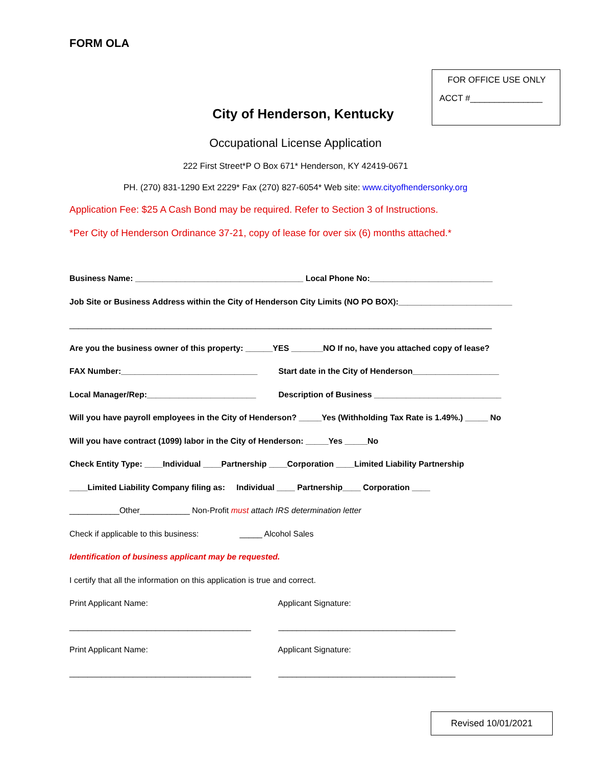FOR OFFICE USE ONLY
ACCT #_______________
FORM OLA
City of Henderson, Kentucky
Occupational License Application
222 First Street*P O Box 671* Henderson, KY 42419-0671
PH. (270) 831-1290 Ext 2229* Fax (270) 827-6054* Web site: www.cityofhendersonky.org
Application Fee: $25 A Cash Bond may be required. Refer to Section 3 of Instructions.
*Per City of Henderson Ordinance 37-21, copy of lease for over six (6) months attached.*
Business Name: _____________________________________ Local Phone No:___________________________
Job Site or Business Address within the City of Henderson City Limits (NO PO BOX):_________________________
_____________________________________________________________________________________________
Are you the business owner of this property: ______YES _______NO If no, have you attached copy of lease?
FAX Number:______________________________ Start date in the City of Henderson___________________
Local Manager/Rep:________________________ Description of Business ____________________________
Will you have payroll employees in the City of Henderson? _____Yes (Withholding Tax Rate is 1.49%.) _____ No
Will you have contract (1099) labor in the City of Henderson: _____Yes _____No
Check Entity Type: ____Individual ____Partnership ____Corporation ____Limited Liability Partnership
____Limited Liability Company filing as: Individual ____ Partnership____ Corporation ____
___________Other___________ Non-Profit must attach IRS determination letter
Check if applicable to this business: _____ Alcohol Sales
Identification of business applicant may be requested.
I certify that all the information on this application is true and correct.
Print Applicant Name: Applicant Signature:
________________________________________ _______________________________________
Print Applicant Name: Applicant Signature:
________________________________________ _______________________________________
Revised 10/01/2021